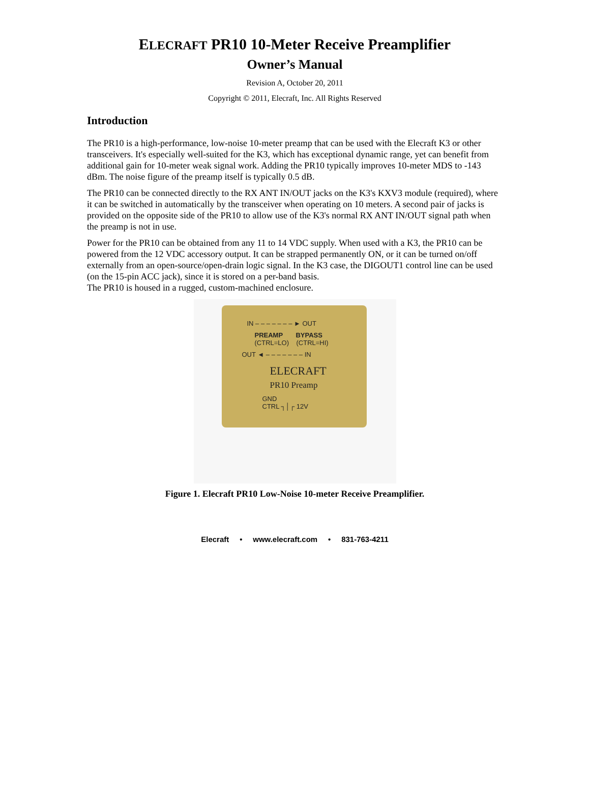ELECRAFT PR10 10-Meter Receive Preamplifier
Owner’s Manual
Revision A, October 20, 2011
Copyright © 2011, Elecraft, Inc. All Rights Reserved
Introduction
The PR10 is a high-performance, low-noise 10-meter preamp that can be used with the Elecraft K3 or other transceivers. It's especially well-suited for the K3, which has exceptional dynamic range, yet can benefit from additional gain for 10-meter weak signal work. Adding the PR10 typically improves 10-meter MDS to -143 dBm. The noise figure of the preamp itself is typically 0.5 dB.
The PR10 can be connected directly to the RX ANT IN/OUT jacks on the K3's KXV3 module (required), where it can be switched in automatically by the transceiver when operating on 10 meters. A second pair of jacks is provided on the opposite side of the PR10 to allow use of the K3's normal RX ANT IN/OUT signal path when the preamp is not in use.
Power for the PR10 can be obtained from any 11 to 14 VDC supply. When used with a K3, the PR10 can be powered from the 12 VDC accessory output. It can be strapped permanently ON, or it can be turned on/off externally from an open-source/open-drain logic signal. In the K3 case, the DIGOUT1 control line can be used (on the 15-pin ACC jack), since it is stored on a per-band basis.
The PR10 is housed in a rugged, custom-machined enclosure.
IN – – – – – – – ► OUT
PREAMP BYPASS
(CTRL=LO) (CTRL=HI)
OUT ◄ – – – – – – – IN
ELECRAFT
PR10 Preamp
GND
CTRL ┐│┌ 12V
Figure 1. Elecraft PR10 Low-Noise 10-meter Receive Preamplifier.
Elecraft • www.elecraft.com • 831-763-4211